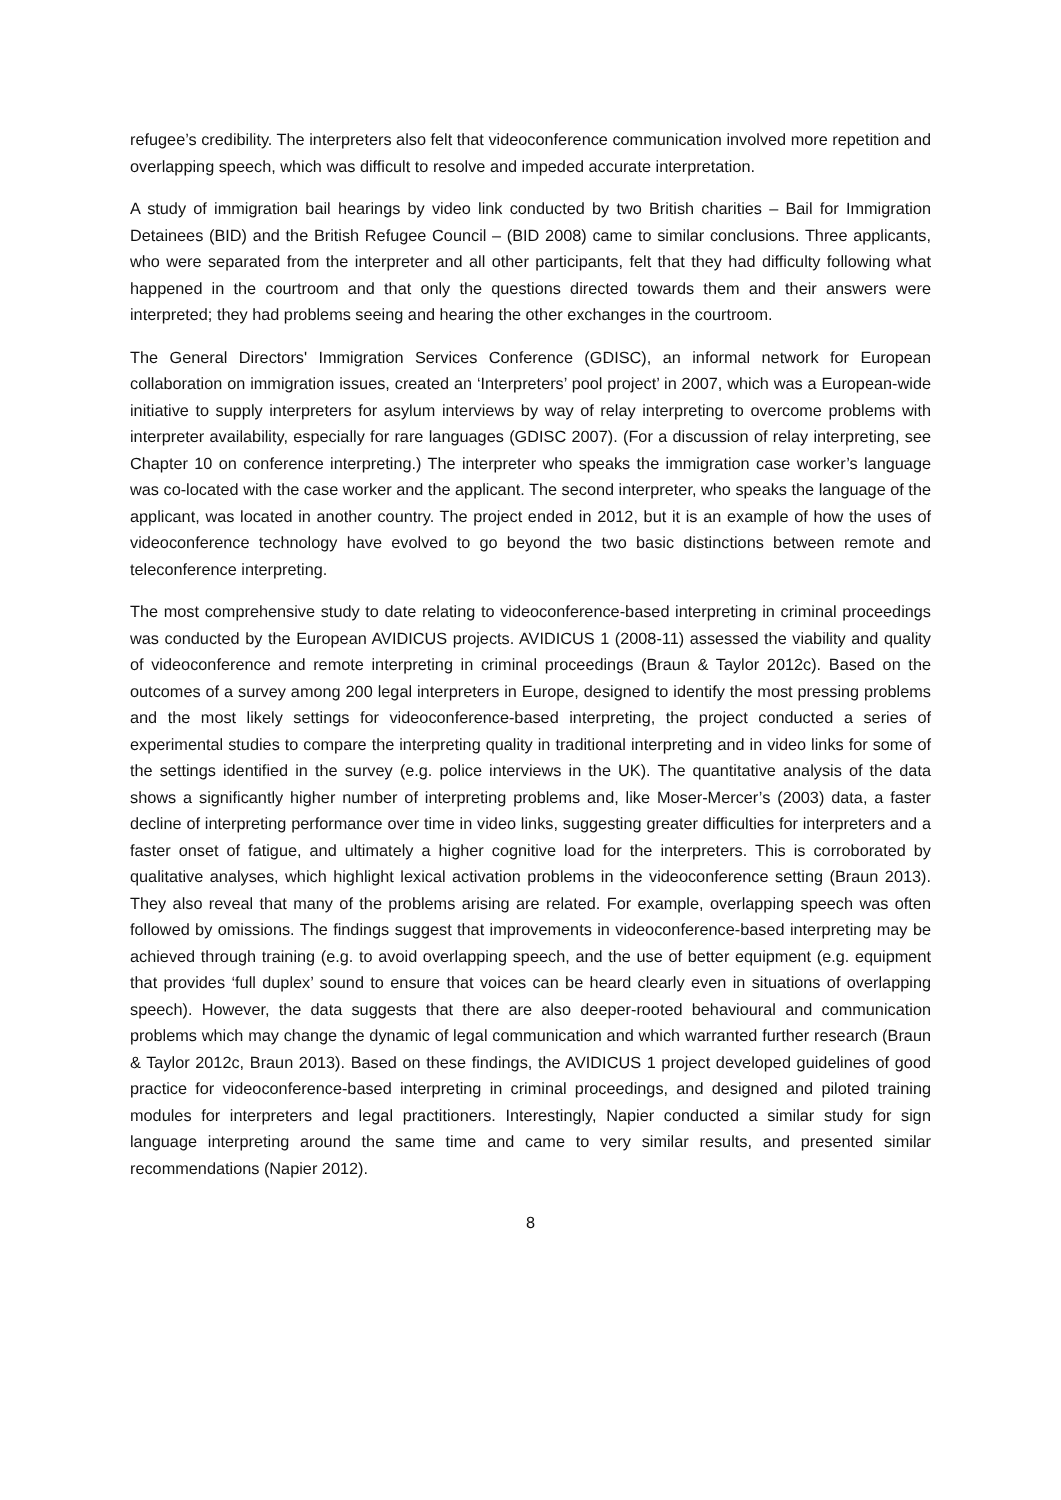refugee’s credibility. The interpreters also felt that videoconference communication involved more repetition and overlapping speech, which was difficult to resolve and impeded accurate interpretation.
A study of immigration bail hearings by video link conducted by two British charities – Bail for Immigration Detainees (BID) and the British Refugee Council – (BID 2008) came to similar conclusions. Three applicants, who were separated from the interpreter and all other participants, felt that they had difficulty following what happened in the courtroom and that only the questions directed towards them and their answers were interpreted; they had problems seeing and hearing the other exchanges in the courtroom.
The General Directors' Immigration Services Conference (GDISC), an informal network for European collaboration on immigration issues, created an ‘Interpreters’ pool project’ in 2007, which was a European-wide initiative to supply interpreters for asylum interviews by way of relay interpreting to overcome problems with interpreter availability, especially for rare languages (GDISC 2007). (For a discussion of relay interpreting, see Chapter 10 on conference interpreting.) The interpreter who speaks the immigration case worker’s language was co-located with the case worker and the applicant. The second interpreter, who speaks the language of the applicant, was located in another country. The project ended in 2012, but it is an example of how the uses of videoconference technology have evolved to go beyond the two basic distinctions between remote and teleconference interpreting.
The most comprehensive study to date relating to videoconference-based interpreting in criminal proceedings was conducted by the European AVIDICUS projects. AVIDICUS 1 (2008-11) assessed the viability and quality of videoconference and remote interpreting in criminal proceedings (Braun & Taylor 2012c). Based on the outcomes of a survey among 200 legal interpreters in Europe, designed to identify the most pressing problems and the most likely settings for videoconference-based interpreting, the project conducted a series of experimental studies to compare the interpreting quality in traditional interpreting and in video links for some of the settings identified in the survey (e.g. police interviews in the UK). The quantitative analysis of the data shows a significantly higher number of interpreting problems and, like Moser-Mercer’s (2003) data, a faster decline of interpreting performance over time in video links, suggesting greater difficulties for interpreters and a faster onset of fatigue, and ultimately a higher cognitive load for the interpreters. This is corroborated by qualitative analyses, which highlight lexical activation problems in the videoconference setting (Braun 2013). They also reveal that many of the problems arising are related. For example, overlapping speech was often followed by omissions. The findings suggest that improvements in videoconference-based interpreting may be achieved through training (e.g. to avoid overlapping speech, and the use of better equipment (e.g. equipment that provides ‘full duplex’ sound to ensure that voices can be heard clearly even in situations of overlapping speech). However, the data suggests that there are also deeper-rooted behavioural and communication problems which may change the dynamic of legal communication and which warranted further research (Braun & Taylor 2012c, Braun 2013). Based on these findings, the AVIDICUS 1 project developed guidelines of good practice for videoconference-based interpreting in criminal proceedings, and designed and piloted training modules for interpreters and legal practitioners. Interestingly, Napier conducted a similar study for sign language interpreting around the same time and came to very similar results, and presented similar recommendations (Napier 2012).
8